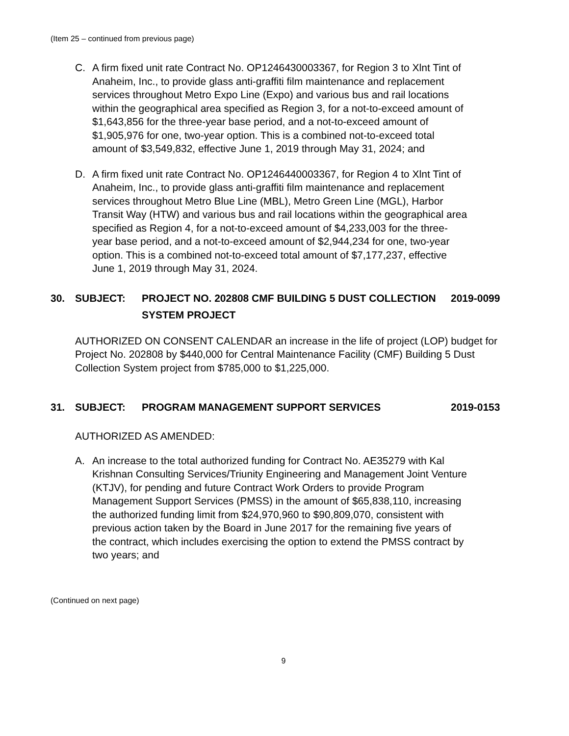(Item 25 – continued from previous page)
C. A firm fixed unit rate Contract No. OP1246430003367, for Region 3 to Xlnt Tint of Anaheim, Inc., to provide glass anti-graffiti film maintenance and replacement services throughout Metro Expo Line (Expo) and various bus and rail locations within the geographical area specified as Region 3, for a not-to-exceed amount of $1,643,856 for the three-year base period, and a not-to-exceed amount of $1,905,976 for one, two-year option. This is a combined not-to-exceed total amount of $3,549,832, effective June 1, 2019 through May 31, 2024; and
D. A firm fixed unit rate Contract No. OP1246440003367, for Region 4 to Xlnt Tint of Anaheim, Inc., to provide glass anti-graffiti film maintenance and replacement services throughout Metro Blue Line (MBL), Metro Green Line (MGL), Harbor Transit Way (HTW) and various bus and rail locations within the geographical area specified as Region 4, for a not-to-exceed amount of $4,233,003 for the three-year base period, and a not-to-exceed amount of $2,944,234 for one, two-year option. This is a combined not-to-exceed total amount of $7,177,237, effective June 1, 2019 through May 31, 2024.
30. SUBJECT: PROJECT NO. 202808 CMF BUILDING 5 DUST COLLECTION SYSTEM PROJECT 2019-0099
AUTHORIZED ON CONSENT CALENDAR an increase in the life of project (LOP) budget for Project No. 202808 by $440,000 for Central Maintenance Facility (CMF) Building 5 Dust Collection System project from $785,000 to $1,225,000.
31. SUBJECT: PROGRAM MANAGEMENT SUPPORT SERVICES 2019-0153
AUTHORIZED AS AMENDED:
A. An increase to the total authorized funding for Contract No. AE35279 with Kal Krishnan Consulting Services/Triunity Engineering and Management Joint Venture (KTJV), for pending and future Contract Work Orders to provide Program Management Support Services (PMSS) in the amount of $65,838,110, increasing the authorized funding limit from $24,970,960 to $90,809,070, consistent with previous action taken by the Board in June 2017 for the remaining five years of the contract, which includes exercising the option to extend the PMSS contract by two years; and
(Continued on next page)
9